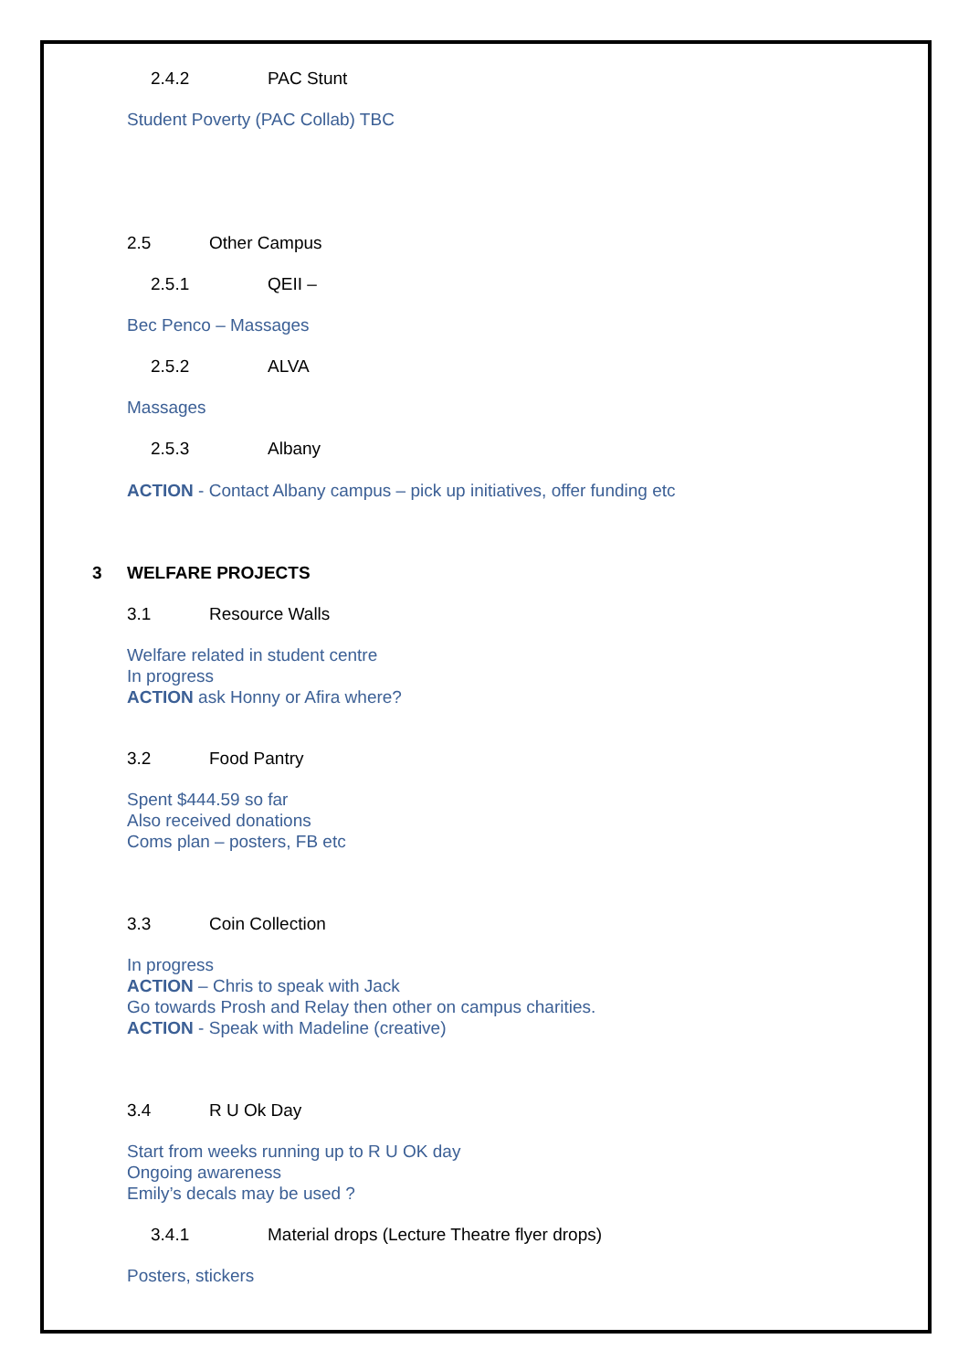2.4.2 PAC Stunt
Student Poverty (PAC Collab) TBC
2.5 Other Campus
2.5.1 QEII –
Bec Penco – Massages
2.5.2 ALVA
Massages
2.5.3 Albany
ACTION - Contact Albany campus – pick up initiatives, offer funding etc
3 WELFARE PROJECTS
3.1 Resource Walls
Welfare related in student centre
In progress
ACTION ask Honny or Afira where?
3.2 Food Pantry
Spent $444.59 so far
Also received donations
Coms plan – posters, FB etc
3.3 Coin Collection
In progress
ACTION – Chris to speak with Jack
Go towards Prosh and Relay then other on campus charities.
ACTION - Speak with Madeline (creative)
3.4 R U Ok Day
Start from weeks running up to R U OK day
Ongoing awareness
Emily’s decals may be used ?
3.4.1 Material drops (Lecture Theatre flyer drops)
Posters, stickers